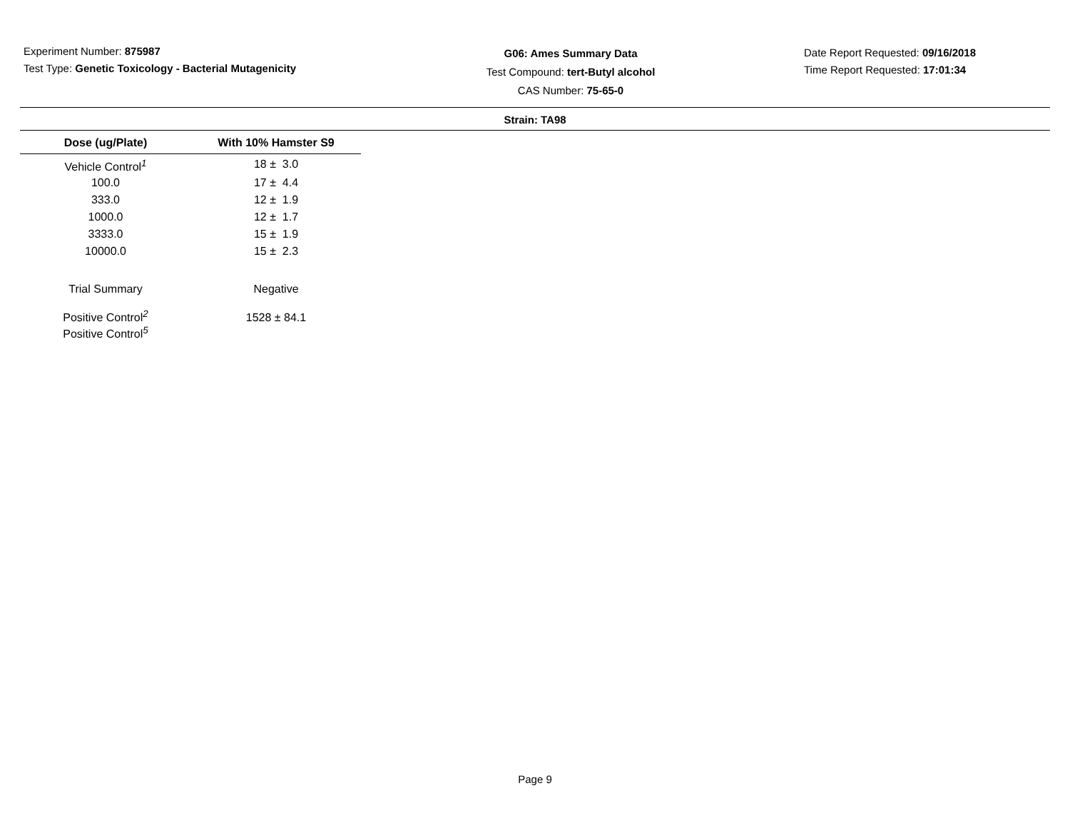Experiment Number: 875987
Test Type: Genetic Toxicology - Bacterial Mutagenicity
G06: Ames Summary Data
Test Compound: tert-Butyl alcohol
CAS Number: 75-65-0
Date Report Requested: 09/16/2018
Time Report Requested: 17:01:34
Strain: TA98
| Dose (ug/Plate) | With 10% Hamster S9 |
| --- | --- |
| Vehicle Control<sup>1</sup> | 18 ± 3.0 |
| 100.0 | 17 ± 4.4 |
| 333.0 | 12 ± 1.9 |
| 1000.0 | 12 ± 1.7 |
| 3333.0 | 15 ± 1.9 |
| 10000.0 | 15 ± 2.3 |
| Trial Summary | Negative |
| Positive Control<sup>2</sup> | 1528 ± 84.1 |
| Positive Control<sup>5</sup> | |
Page 9